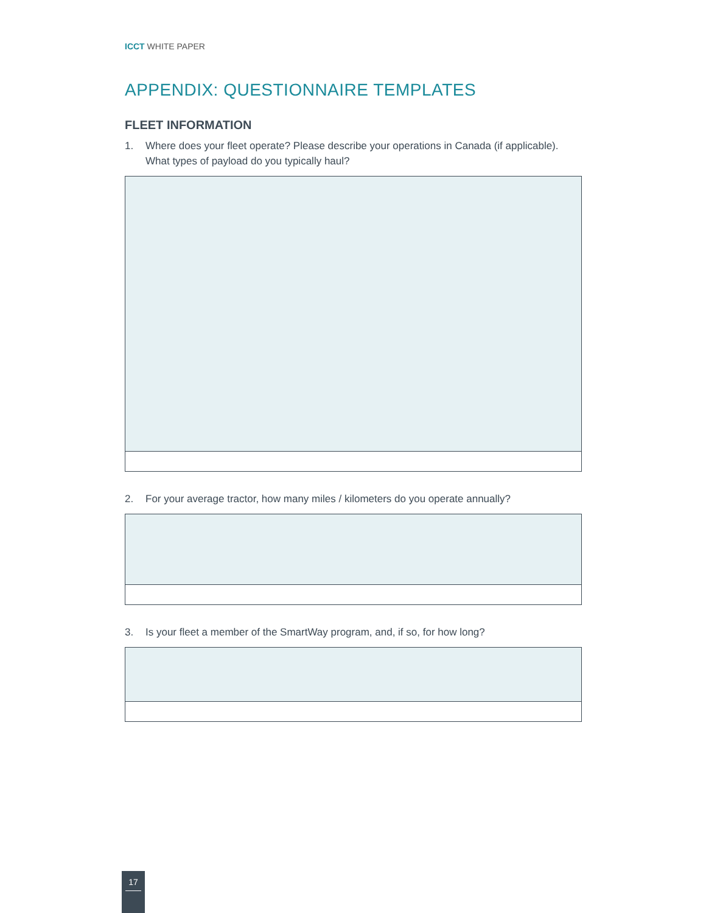ICCT WHITE PAPER
APPENDIX: QUESTIONNAIRE TEMPLATES
FLEET INFORMATION
1. Where does your fleet operate? Please describe your operations in Canada (if applicable). What types of payload do you typically haul?
2. For your average tractor, how many miles / kilometers do you operate annually?
3. Is your fleet a member of the SmartWay program, and, if so, for how long?
17